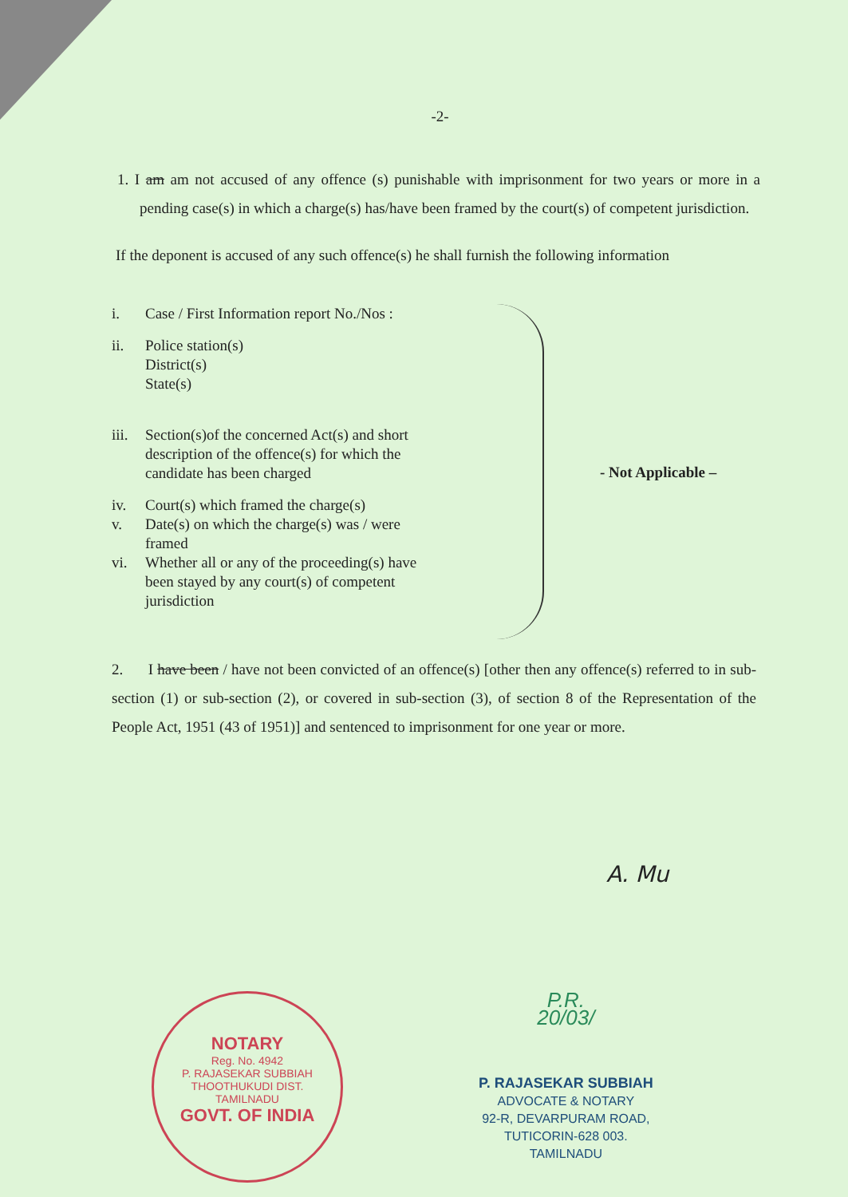-2-
1. I am am not accused of any offence (s) punishable with imprisonment for two years or more in a pending case(s) in which a charge(s) has/have been framed by the court(s) of competent jurisdiction.
If the deponent is accused of any such offence(s) he shall furnish the following information
i. Case / First Information report No./Nos :
ii. Police station(s)
District(s)
State(s)
iii. Section(s)of the concerned Act(s) and short description of the offence(s) for which the candidate has been charged
iv. Court(s) which framed the charge(s)
v. Date(s) on which the charge(s) was / were framed
vi. Whether all or any of the proceeding(s) have been stayed by any court(s) of competent jurisdiction
- Not Applicable –
2. I have been / have not been convicted of an offence(s) [other then any offence(s) referred to in sub-section (1) or sub-section (2), or covered in sub-section (3), of section 8 of the Representation of the People Act, 1951 (43 of 1951)] and sentenced to imprisonment for one year or more.
A. Mu
NOTARY
Reg. No. 4942
P. RAJASEKAR SUBBIAH
THOOTHUKUDI DIST.
TAMILNADU
GOVT. OF INDIA
P.R.
20/03/
P. RAJASEKAR SUBBIAH
ADVOCATE & NOTARY
92-R, DEVARPURAM ROAD,
TUTICORIN-628 003.
TAMILNADU